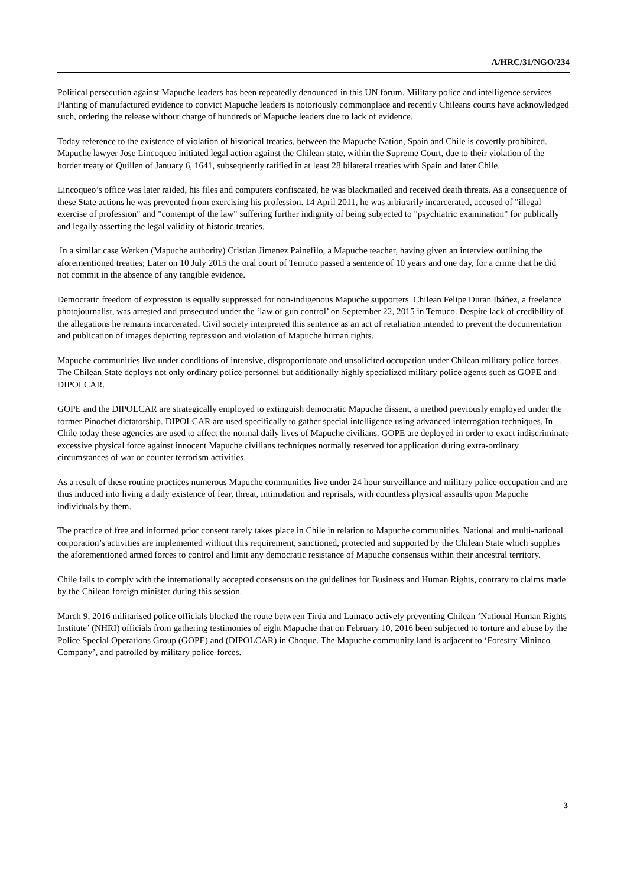A/HRC/31/NGO/234
Political persecution against Mapuche leaders has been repeatedly denounced in this UN forum. Military police and intelligence services Planting of manufactured evidence to convict Mapuche leaders is notoriously commonplace and recently Chileans courts have acknowledged such, ordering the release without charge of hundreds of Mapuche leaders due to lack of evidence.
Today reference to the existence of violation of historical treaties, between the Mapuche Nation, Spain and Chile is covertly prohibited. Mapuche lawyer Jose Lincoqueo initiated legal action against the Chilean state, within the Supreme Court, due to their violation of the border treaty of Quillen of January 6, 1641, subsequently ratified in at least 28 bilateral treaties with Spain and later Chile.
Lincoqueo’s office was later raided, his files and computers confiscated, he was blackmailed and received death threats. As a consequence of these State actions he was prevented from exercising his profession. 14 April 2011, he was arbitrarily incarcerated, accused of "illegal exercise of profession" and "contempt of the law" suffering further indignity of being subjected to "psychiatric examination" for publically and legally asserting the legal validity of historic treaties.
In a similar case Werken (Mapuche authority) Cristian Jimenez Painefilo, a Mapuche teacher, having given an interview outlining the aforementioned treaties; Later on 10 July 2015 the oral court of Temuco passed a sentence of 10 years and one day, for a crime that he did not commit in the absence of any tangible evidence.
Democratic freedom of expression is equally suppressed for non-indigenous Mapuche supporters. Chilean Felipe Duran Ibáñez, a freelance photojournalist, was arrested and prosecuted under the ‘law of gun control’ on September 22, 2015 in Temuco. Despite lack of credibility of the allegations he remains incarcerated. Civil society interpreted this sentence as an act of retaliation intended to prevent the documentation and publication of images depicting repression and violation of Mapuche human rights.
Mapuche communities live under conditions of intensive, disproportionate and unsolicited occupation under Chilean military police forces. The Chilean State deploys not only ordinary police personnel but additionally highly specialized military police agents such as GOPE and DIPOLCAR.
GOPE and the DIPOLCAR are strategically employed to extinguish democratic Mapuche dissent, a method previously employed under the former Pinochet dictatorship. DIPOLCAR are used specifically to gather special intelligence using advanced interrogation techniques. In Chile today these agencies are used to affect the normal daily lives of Mapuche civilians. GOPE are deployed in order to exact indiscriminate excessive physical force against innocent Mapuche civilians techniques normally reserved for application during extra-ordinary circumstances of war or counter terrorism activities.
As a result of these routine practices numerous Mapuche communities live under 24 hour surveillance and military police occupation and are thus induced into living a daily existence of fear, threat, intimidation and reprisals, with countless physical assaults upon Mapuche individuals by them.
The practice of free and informed prior consent rarely takes place in Chile in relation to Mapuche communities. National and multi-national corporation’s activities are implemented without this requirement, sanctioned, protected and supported by the Chilean State which supplies the aforementioned armed forces to control and limit any democratic resistance of Mapuche consensus within their ancestral territory.
Chile fails to comply with the internationally accepted consensus on the guidelines for Business and Human Rights, contrary to claims made by the Chilean foreign minister during this session.
March 9, 2016 militarised police officials blocked the route between Tirúa and Lumaco actively preventing Chilean ‘National Human Rights Institute’ (NHRI) officials from gathering testimonies of eight Mapuche that on February 10, 2016 been subjected to torture and abuse by the Police Special Operations Group (GOPE) and (DIPOLCAR) in Choque. The Mapuche community land is adjacent to ‘Forestry Mininco Company’, and patrolled by military police-forces.
3